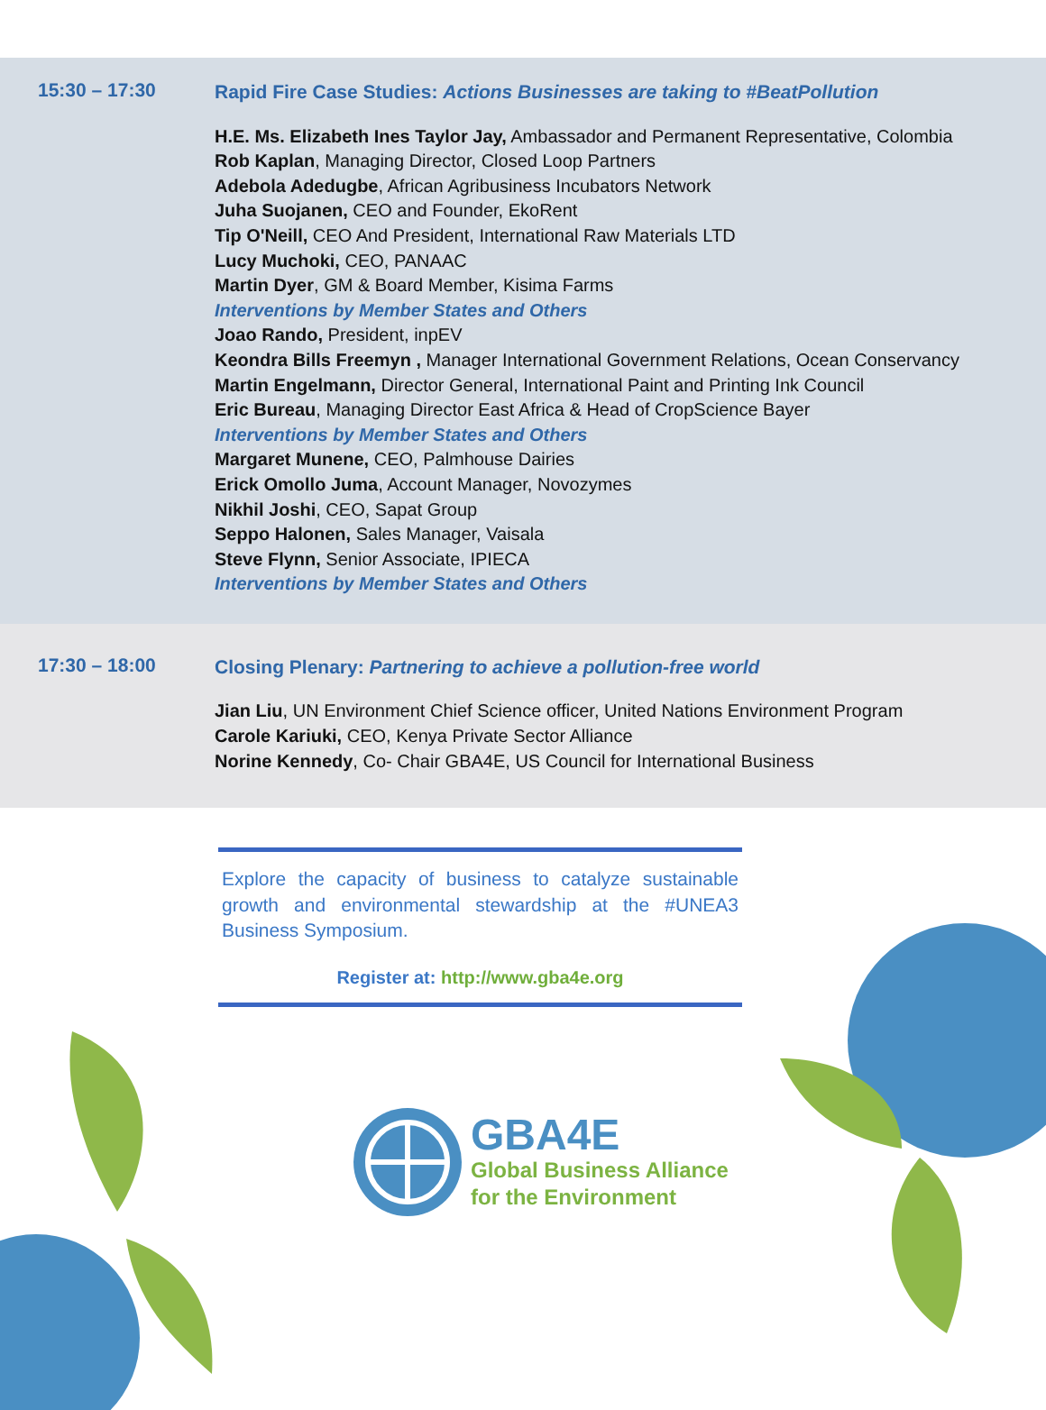15:30 – 17:30
Rapid Fire Case Studies: Actions Businesses are taking to #BeatPollution
H.E. Ms. Elizabeth Ines Taylor Jay, Ambassador and Permanent Representative, Colombia
Rob Kaplan, Managing Director, Closed Loop Partners
Adebola Adedugbe, African Agribusiness Incubators Network
Juha Suojanen, CEO and Founder, EkoRent
Tip O'Neill, CEO And President, International Raw Materials LTD
Lucy Muchoki, CEO, PANAAC
Martin Dyer, GM & Board Member, Kisima Farms
Interventions by Member States and Others
Joao Rando, President, inpEV
Keondra Bills Freemyn , Manager International Government Relations, Ocean Conservancy
Martin Engelmann, Director General, International Paint and Printing Ink Council
Eric Bureau, Managing Director East Africa & Head of CropScience Bayer
Interventions by Member States and Others
Margaret Munene, CEO, Palmhouse Dairies
Erick Omollo Juma, Account Manager, Novozymes
Nikhil Joshi, CEO, Sapat Group
Seppo Halonen, Sales Manager, Vaisala
Steve Flynn, Senior Associate, IPIECA
Interventions by Member States and Others
17:30 – 18:00
Closing Plenary: Partnering to achieve a pollution-free world
Jian Liu, UN Environment Chief Science officer, United Nations Environment Program
Carole Kariuki, CEO, Kenya Private Sector Alliance
Norine Kennedy, Co- Chair GBA4E, US Council for International Business
Explore the capacity of business to catalyze sustainable growth and environmental stewardship at the #UNEA3 Business Symposium.
Register at: http://www.gba4e.org
GBA4E
Global Business Alliance
for the Environment